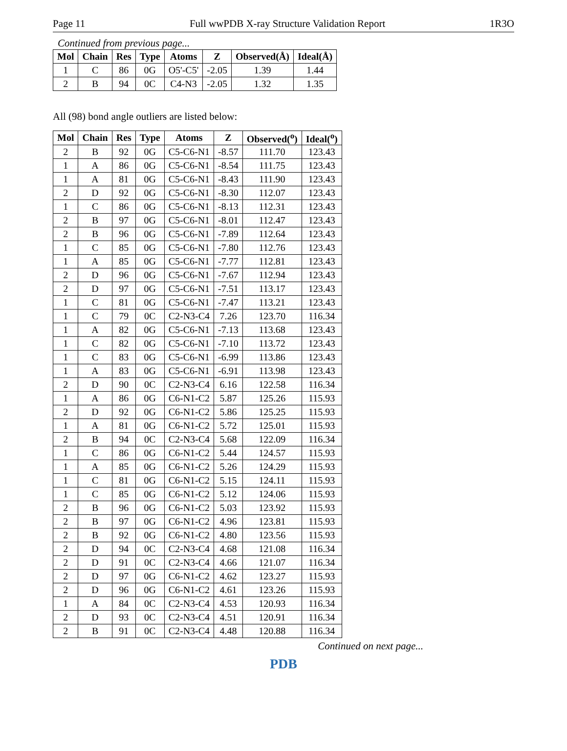Page 11 Full wwPDB X-ray Structure Validation Report 1R3O
Continued from previous page...
| Mol | Chain | Res | Type | Atoms | Z | Observed(Å) | Ideal(Å) |
| --- | --- | --- | --- | --- | --- | --- | --- |
| 1 | C | 86 | 0G | O5'-C5' | -2.05 | 1.39 | 1.44 |
| 2 | B | 94 | 0C | C4-N3 | -2.05 | 1.32 | 1.35 |
All (98) bond angle outliers are listed below:
| Mol | Chain | Res | Type | Atoms | Z | Observed(<sup>o</sup>) | Ideal(<sup>o</sup>) |
| --- | --- | --- | --- | --- | --- | --- | --- |
| 2 | B | 92 | 0G | C5-C6-N1 | -8.57 | 111.70 | 123.43 |
| 1 | A | 86 | 0G | C5-C6-N1 | -8.54 | 111.75 | 123.43 |
| 1 | A | 81 | 0G | C5-C6-N1 | -8.43 | 111.90 | 123.43 |
| 2 | D | 92 | 0G | C5-C6-N1 | -8.30 | 112.07 | 123.43 |
| 1 | C | 86 | 0G | C5-C6-N1 | -8.13 | 112.31 | 123.43 |
| 2 | B | 97 | 0G | C5-C6-N1 | -8.01 | 112.47 | 123.43 |
| 2 | B | 96 | 0G | C5-C6-N1 | -7.89 | 112.64 | 123.43 |
| 1 | C | 85 | 0G | C5-C6-N1 | -7.80 | 112.76 | 123.43 |
| 1 | A | 85 | 0G | C5-C6-N1 | -7.77 | 112.81 | 123.43 |
| 2 | D | 96 | 0G | C5-C6-N1 | -7.67 | 112.94 | 123.43 |
| 2 | D | 97 | 0G | C5-C6-N1 | -7.51 | 113.17 | 123.43 |
| 1 | C | 81 | 0G | C5-C6-N1 | -7.47 | 113.21 | 123.43 |
| 1 | C | 79 | 0C | C2-N3-C4 | 7.26 | 123.70 | 116.34 |
| 1 | A | 82 | 0G | C5-C6-N1 | -7.13 | 113.68 | 123.43 |
| 1 | C | 82 | 0G | C5-C6-N1 | -7.10 | 113.72 | 123.43 |
| 1 | C | 83 | 0G | C5-C6-N1 | -6.99 | 113.86 | 123.43 |
| 1 | A | 83 | 0G | C5-C6-N1 | -6.91 | 113.98 | 123.43 |
| 2 | D | 90 | 0C | C2-N3-C4 | 6.16 | 122.58 | 116.34 |
| 1 | A | 86 | 0G | C6-N1-C2 | 5.87 | 125.26 | 115.93 |
| 2 | D | 92 | 0G | C6-N1-C2 | 5.86 | 125.25 | 115.93 |
| 1 | A | 81 | 0G | C6-N1-C2 | 5.72 | 125.01 | 115.93 |
| 2 | B | 94 | 0C | C2-N3-C4 | 5.68 | 122.09 | 116.34 |
| 1 | C | 86 | 0G | C6-N1-C2 | 5.44 | 124.57 | 115.93 |
| 1 | A | 85 | 0G | C6-N1-C2 | 5.26 | 124.29 | 115.93 |
| 1 | C | 81 | 0G | C6-N1-C2 | 5.15 | 124.11 | 115.93 |
| 1 | C | 85 | 0G | C6-N1-C2 | 5.12 | 124.06 | 115.93 |
| 2 | B | 96 | 0G | C6-N1-C2 | 5.03 | 123.92 | 115.93 |
| 2 | B | 97 | 0G | C6-N1-C2 | 4.96 | 123.81 | 115.93 |
| 2 | B | 92 | 0G | C6-N1-C2 | 4.80 | 123.56 | 115.93 |
| 2 | D | 94 | 0C | C2-N3-C4 | 4.68 | 121.08 | 116.34 |
| 2 | D | 91 | 0C | C2-N3-C4 | 4.66 | 121.07 | 116.34 |
| 2 | D | 97 | 0G | C6-N1-C2 | 4.62 | 123.27 | 115.93 |
| 2 | D | 96 | 0G | C6-N1-C2 | 4.61 | 123.26 | 115.93 |
| 1 | A | 84 | 0C | C2-N3-C4 | 4.53 | 120.93 | 116.34 |
| 2 | D | 93 | 0C | C2-N3-C4 | 4.51 | 120.91 | 116.34 |
| 2 | B | 91 | 0C | C2-N3-C4 | 4.48 | 120.88 | 116.34 |
Continued on next page...
PDB